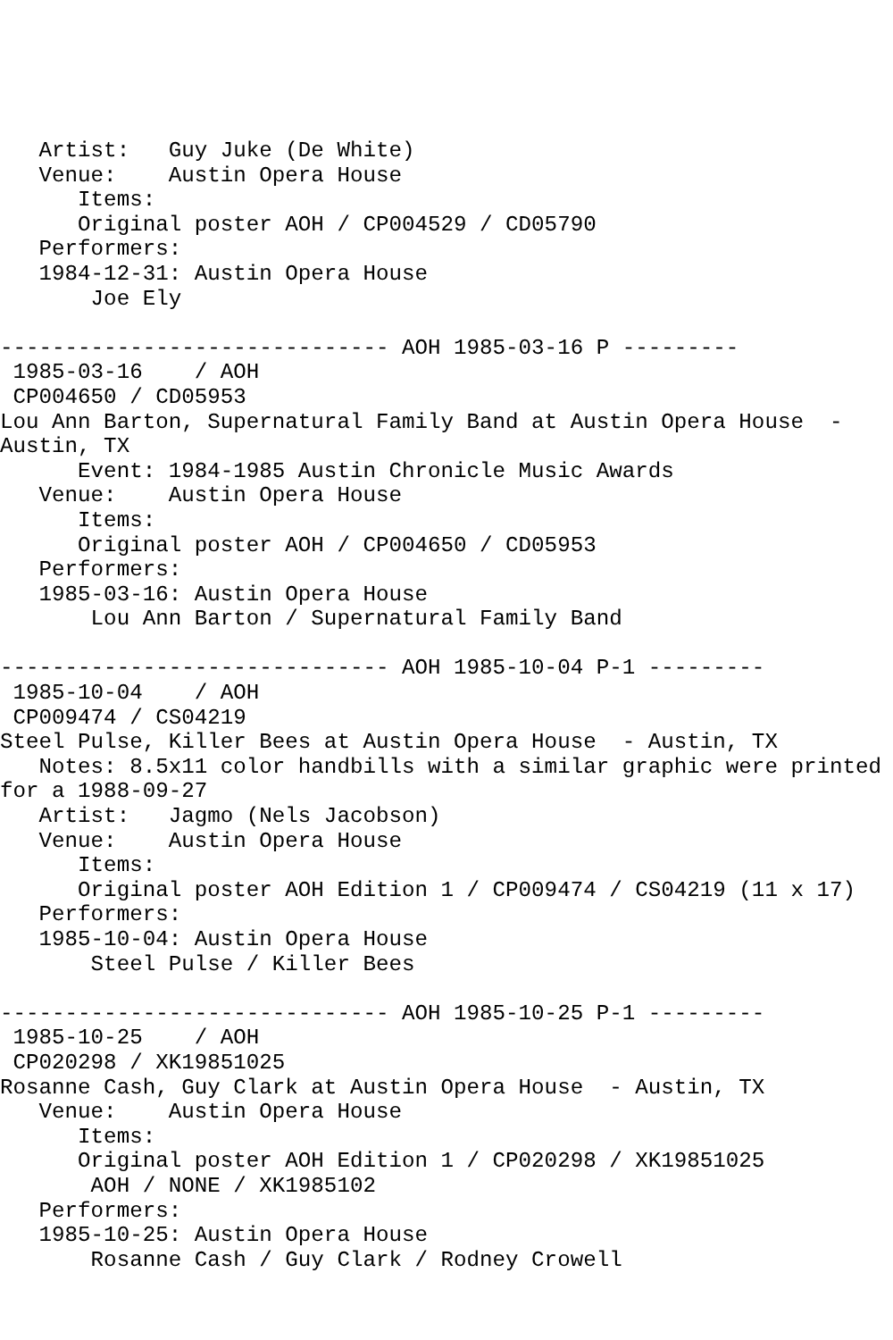Artist:   Guy Juke (De White)
   Venue:    Austin Opera House
      Items:
      Original poster AOH / CP004529 / CD05790
   Performers:
   1984-12-31: Austin Opera House
       Joe Ely

------------------------------ AOH 1985-03-16 P ---------
 1985-03-16    / AOH
 CP004650 / CD05953
Lou Ann Barton, Supernatural Family Band at Austin Opera House  -
Austin, TX
      Event: 1984-1985 Austin Chronicle Music Awards
   Venue:    Austin Opera House
      Items:
      Original poster AOH / CP004650 / CD05953
   Performers:
   1985-03-16: Austin Opera House
       Lou Ann Barton / Supernatural Family Band

------------------------------ AOH 1985-10-04 P-1 ---------
 1985-10-04    / AOH
 CP009474 / CS04219
Steel Pulse, Killer Bees at Austin Opera House  - Austin, TX
   Notes: 8.5x11 color handbills with a similar graphic were printed
for a 1988-09-27
   Artist:   Jagmo (Nels Jacobson)
   Venue:    Austin Opera House
      Items:
      Original poster AOH Edition 1 / CP009474 / CS04219 (11 x 17)
   Performers:
   1985-10-04: Austin Opera House
       Steel Pulse / Killer Bees

------------------------------ AOH 1985-10-25 P-1 ---------
 1985-10-25    / AOH
 CP020298 / XK19851025
Rosanne Cash, Guy Clark at Austin Opera House  - Austin, TX
   Venue:    Austin Opera House
      Items:
      Original poster AOH Edition 1 / CP020298 / XK19851025
       AOH / NONE / XK1985102
   Performers:
   1985-10-25: Austin Opera House
       Rosanne Cash / Guy Clark / Rodney Crowell